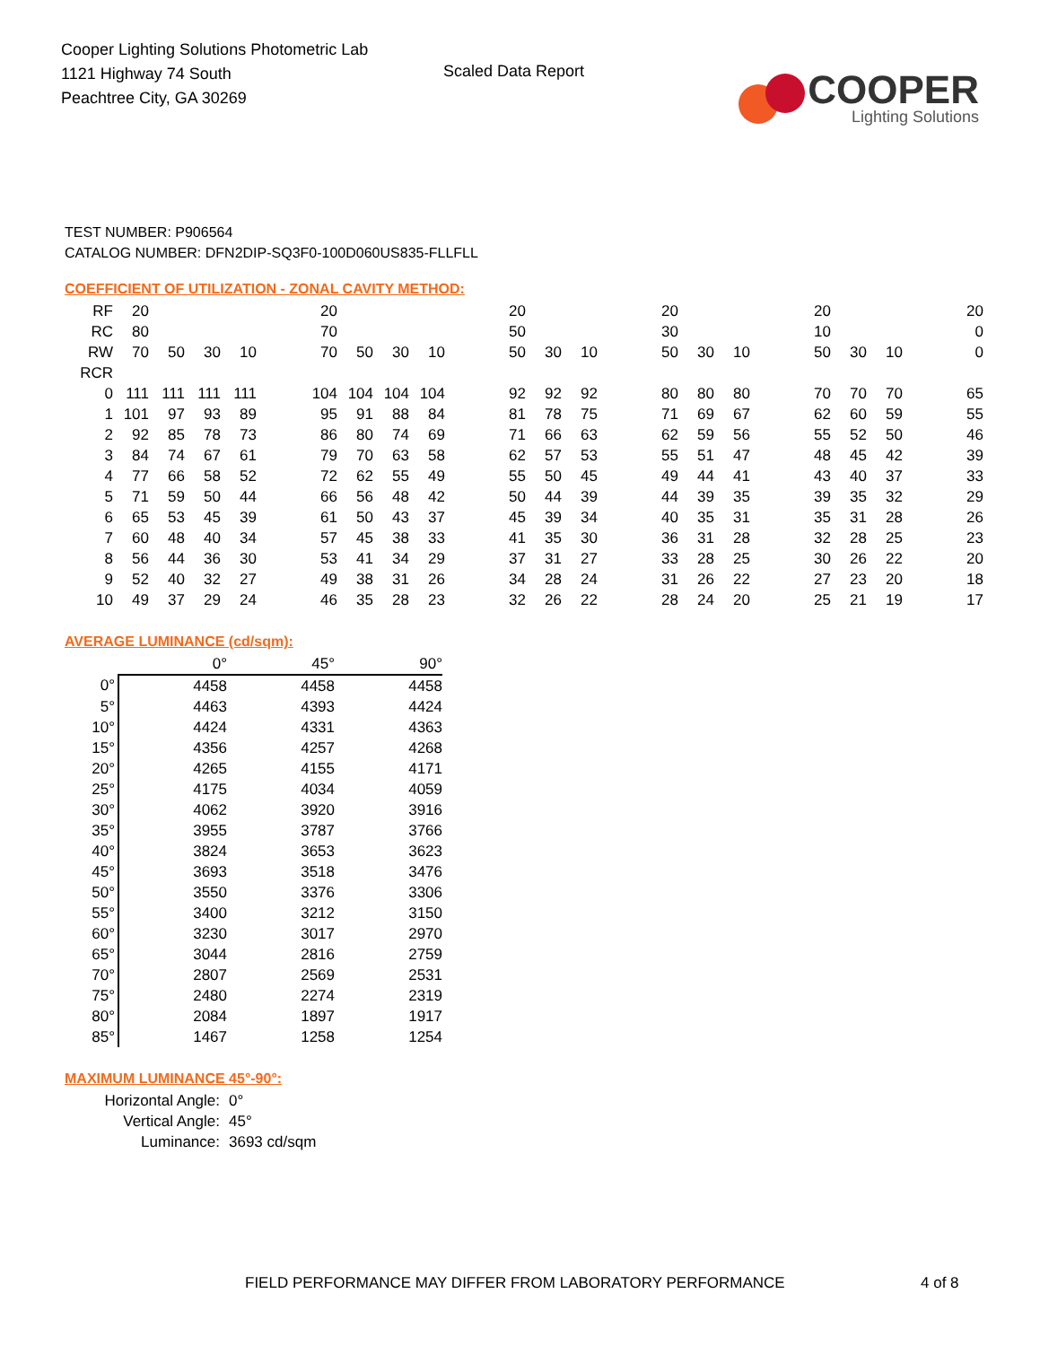Cooper Lighting Solutions Photometric Lab
1121 Highway 74 South
Peachtree City, GA 30269
Scaled Data Report
COOPER
Lighting Solutions
TEST NUMBER: P906564
CATALOG NUMBER: DFN2DIP-SQ3F0-100D060US835-FLLFLL
COEFFICIENT OF UTILIZATION - ZONAL CAVITY METHOD:
| RF | 20 | | | | | 20 | | | | | 20 | | | | 20 | | | | 20 | | | | 20 |
| RC | 80 | | | | | 70 | | | | | 50 | | | | 30 | | | | 10 | | | | 0 |
| RW | 70 | 50 | 30 | 10 | | 70 | 50 | 30 | 10 | | 50 | 30 | 10 | | 50 | 30 | 10 | | 50 | 30 | 10 | | 0 |
| RCR | | | | | | | | | | | | | | | | | | | | | | | |
| 0 | 111 | 111 | 111 | 111 | | 104 | 104 | 104 | 104 | | 92 | 92 | 92 | | 80 | 80 | 80 | | 70 | 70 | 70 | | 65 |
| 1 | 101 | 97 | 93 | 89 | | 95 | 91 | 88 | 84 | | 81 | 78 | 75 | | 71 | 69 | 67 | | 62 | 60 | 59 | | 55 |
| 2 | 92 | 85 | 78 | 73 | | 86 | 80 | 74 | 69 | | 71 | 66 | 63 | | 62 | 59 | 56 | | 55 | 52 | 50 | | 46 |
| 3 | 84 | 74 | 67 | 61 | | 79 | 70 | 63 | 58 | | 62 | 57 | 53 | | 55 | 51 | 47 | | 48 | 45 | 42 | | 39 |
| 4 | 77 | 66 | 58 | 52 | | 72 | 62 | 55 | 49 | | 55 | 50 | 45 | | 49 | 44 | 41 | | 43 | 40 | 37 | | 33 |
| 5 | 71 | 59 | 50 | 44 | | 66 | 56 | 48 | 42 | | 50 | 44 | 39 | | 44 | 39 | 35 | | 39 | 35 | 32 | | 29 |
| 6 | 65 | 53 | 45 | 39 | | 61 | 50 | 43 | 37 | | 45 | 39 | 34 | | 40 | 35 | 31 | | 35 | 31 | 28 | | 26 |
| 7 | 60 | 48 | 40 | 34 | | 57 | 45 | 38 | 33 | | 41 | 35 | 30 | | 36 | 31 | 28 | | 32 | 28 | 25 | | 23 |
| 8 | 56 | 44 | 36 | 30 | | 53 | 41 | 34 | 29 | | 37 | 31 | 27 | | 33 | 28 | 25 | | 30 | 26 | 22 | | 20 |
| 9 | 52 | 40 | 32 | 27 | | 49 | 38 | 31 | 26 | | 34 | 28 | 24 | | 31 | 26 | 22 | | 27 | 23 | 20 | | 18 |
| 10 | 49 | 37 | 29 | 24 | | 46 | 35 | 28 | 23 | | 32 | 26 | 22 | | 28 | 24 | 20 | | 25 | 21 | 19 | | 17 |
AVERAGE LUMINANCE (cd/sqm):
| | 0° | 45° | 90° |
| 0° | 4458 | 4458 | 4458 |
| 5° | 4463 | 4393 | 4424 |
| 10° | 4424 | 4331 | 4363 |
| 15° | 4356 | 4257 | 4268 |
| 20° | 4265 | 4155 | 4171 |
| 25° | 4175 | 4034 | 4059 |
| 30° | 4062 | 3920 | 3916 |
| 35° | 3955 | 3787 | 3766 |
| 40° | 3824 | 3653 | 3623 |
| 45° | 3693 | 3518 | 3476 |
| 50° | 3550 | 3376 | 3306 |
| 55° | 3400 | 3212 | 3150 |
| 60° | 3230 | 3017 | 2970 |
| 65° | 3044 | 2816 | 2759 |
| 70° | 2807 | 2569 | 2531 |
| 75° | 2480 | 2274 | 2319 |
| 80° | 2084 | 1897 | 1917 |
| 85° | 1467 | 1258 | 1254 |
MAXIMUM LUMINANCE 45°-90°:
Horizontal Angle: 0°
Vertical Angle: 45°
Luminance: 3693 cd/sqm
FIELD PERFORMANCE MAY DIFFER FROM LABORATORY PERFORMANCE
4 of 8